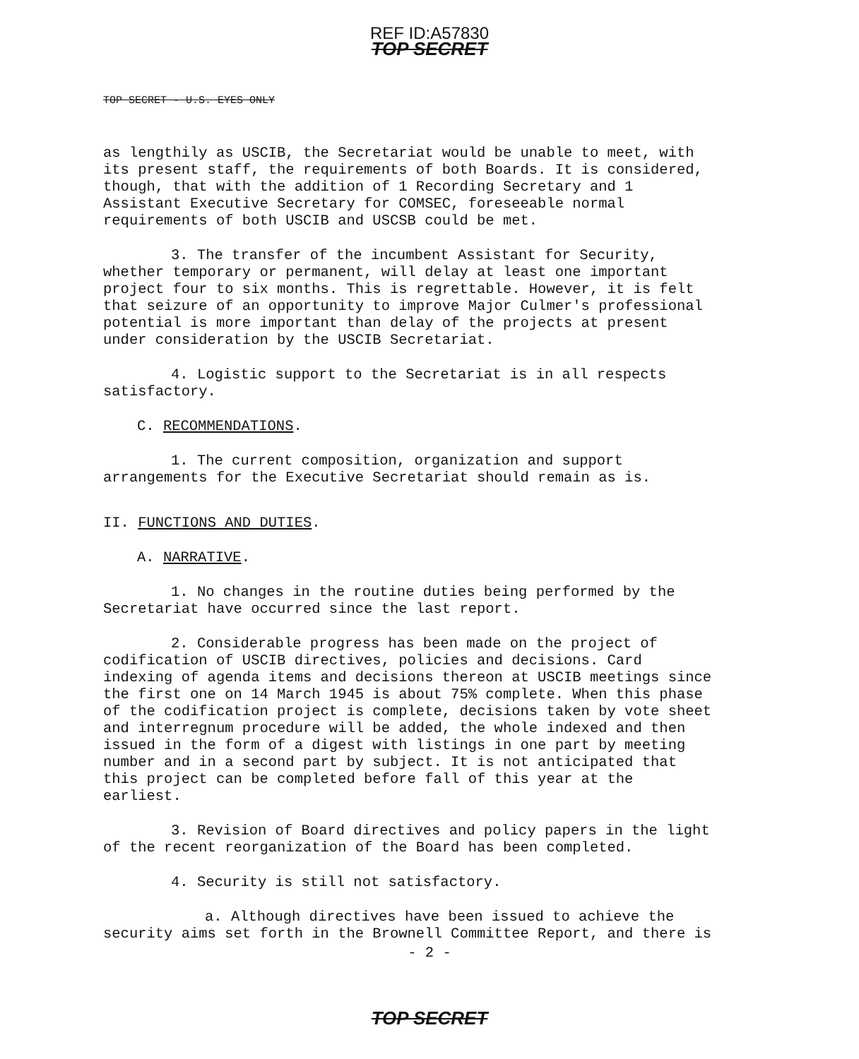REF ID:A57830
TOP SECRET
TOP SECRET - U.S. EYES ONLY
as lengthily as USCIB, the Secretariat would be unable to meet, with its present staff, the requirements of both Boards. It is considered, though, that with the addition of 1 Recording Secretary and 1 Assistant Executive Secretary for COMSEC, foreseeable normal requirements of both USCIB and USCSB could be met.
3. The transfer of the incumbent Assistant for Security, whether temporary or permanent, will delay at least one important project four to six months. This is regrettable. However, it is felt that seizure of an opportunity to improve Major Culmer's professional potential is more important than delay of the projects at present under consideration by the USCIB Secretariat.
4. Logistic support to the Secretariat is in all respects satisfactory.
C. RECOMMENDATIONS.
1. The current composition, organization and support arrangements for the Executive Secretariat should remain as is.
II. FUNCTIONS AND DUTIES.
A. NARRATIVE.
1. No changes in the routine duties being performed by the Secretariat have occurred since the last report.
2. Considerable progress has been made on the project of codification of USCIB directives, policies and decisions. Card indexing of agenda items and decisions thereon at USCIB meetings since the first one on 14 March 1945 is about 75% complete. When this phase of the codification project is complete, decisions taken by vote sheet and interregnum procedure will be added, the whole indexed and then issued in the form of a digest with listings in one part by meeting number and in a second part by subject. It is not anticipated that this project can be completed before fall of this year at the earliest.
3. Revision of Board directives and policy papers in the light of the recent reorganization of the Board has been completed.
4. Security is still not satisfactory.
a. Although directives have been issued to achieve the security aims set forth in the Brownell Committee Report, and there is
- 2 -
TOP SECRET